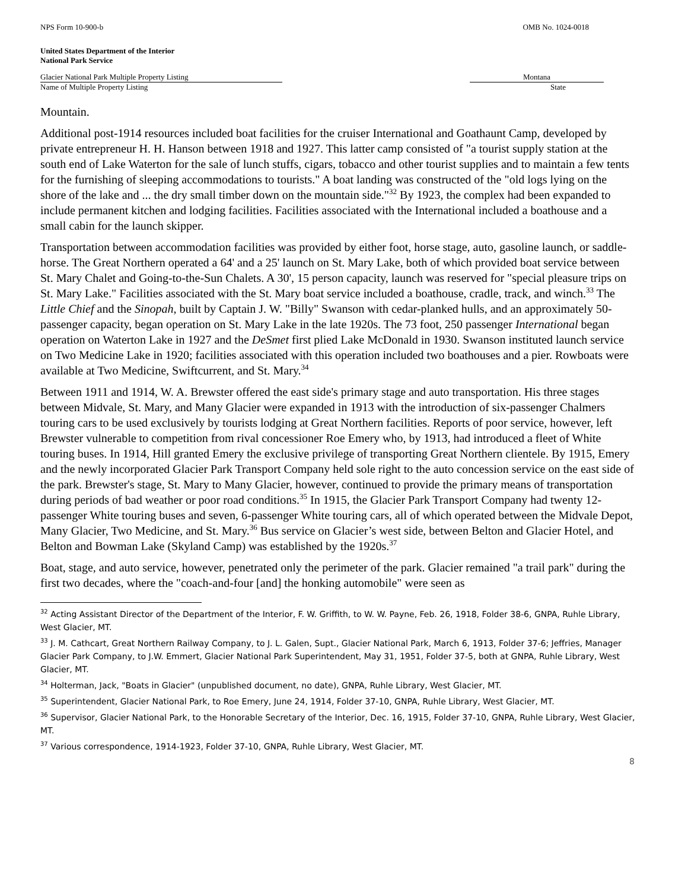NPS Form 10-900-b OMB No. 1024-0018
United States Department of the Interior
National Park Service
Glacier National Park Multiple Property Listing Montana
Name of Multiple Property Listing State
Mountain.
Additional post-1914 resources included boat facilities for the cruiser International and Goathaunt Camp, developed by private entrepreneur H. H. Hanson between 1918 and 1927. This latter camp consisted of "a tourist supply station at the south end of Lake Waterton for the sale of lunch stuffs, cigars, tobacco and other tourist supplies and to maintain a few tents for the furnishing of sleeping accommodations to tourists." A boat landing was constructed of the "old logs lying on the shore of the lake and ... the dry small timber down on the mountain side."<sup>32</sup> By 1923, the complex had been expanded to include permanent kitchen and lodging facilities. Facilities associated with the International included a boathouse and a small cabin for the launch skipper.
Transportation between accommodation facilities was provided by either foot, horse stage, auto, gasoline launch, or saddle-horse. The Great Northern operated a 64' and a 25' launch on St. Mary Lake, both of which provided boat service between St. Mary Chalet and Going-to-the-Sun Chalets. A 30', 15 person capacity, launch was reserved for "special pleasure trips on St. Mary Lake." Facilities associated with the St. Mary boat service included a boathouse, cradle, track, and winch.<sup>33</sup> The Little Chief and the Sinopah, built by Captain J. W. "Billy" Swanson with cedar-planked hulls, and an approximately 50-passenger capacity, began operation on St. Mary Lake in the late 1920s. The 73 foot, 250 passenger International began operation on Waterton Lake in 1927 and the DeSmet first plied Lake McDonald in 1930. Swanson instituted launch service on Two Medicine Lake in 1920; facilities associated with this operation included two boathouses and a pier. Rowboats were available at Two Medicine, Swiftcurrent, and St. Mary.<sup>34</sup>
Between 1911 and 1914, W. A. Brewster offered the east side's primary stage and auto transportation. His three stages between Midvale, St. Mary, and Many Glacier were expanded in 1913 with the introduction of six-passenger Chalmers touring cars to be used exclusively by tourists lodging at Great Northern facilities. Reports of poor service, however, left Brewster vulnerable to competition from rival concessioner Roe Emery who, by 1913, had introduced a fleet of White touring buses. In 1914, Hill granted Emery the exclusive privilege of transporting Great Northern clientele. By 1915, Emery and the newly incorporated Glacier Park Transport Company held sole right to the auto concession service on the east side of the park. Brewster's stage, St. Mary to Many Glacier, however, continued to provide the primary means of transportation during periods of bad weather or poor road conditions.<sup>35</sup> In 1915, the Glacier Park Transport Company had twenty 12-passenger White touring buses and seven, 6-passenger White touring cars, all of which operated between the Midvale Depot, Many Glacier, Two Medicine, and St. Mary.<sup>36</sup> Bus service on Glacier’s west side, between Belton and Glacier Hotel, and Belton and Bowman Lake (Skyland Camp) was established by the 1920s.<sup>37</sup>
Boat, stage, and auto service, however, penetrated only the perimeter of the park. Glacier remained "a trail park" during the first two decades, where the "coach-and-four [and] the honking automobile" were seen as
<sup>32</sup> Acting Assistant Director of the Department of the Interior, F. W. Griffith, to W. W. Payne, Feb. 26, 1918, Folder 38-6, GNPA, Ruhle Library, West Glacier, MT.
<sup>33</sup> J. M. Cathcart, Great Northern Railway Company, to J. L. Galen, Supt., Glacier National Park, March 6, 1913, Folder 37-6; Jeffries, Manager Glacier Park Company, to J.W. Emmert, Glacier National Park Superintendent, May 31, 1951, Folder 37-5, both at GNPA, Ruhle Library, West Glacier, MT.
<sup>34</sup> Holterman, Jack, "Boats in Glacier" (unpublished document, no date), GNPA, Ruhle Library, West Glacier, MT.
<sup>35</sup> Superintendent, Glacier National Park, to Roe Emery, June 24, 1914, Folder 37-10, GNPA, Ruhle Library, West Glacier, MT.
<sup>36</sup> Supervisor, Glacier National Park, to the Honorable Secretary of the Interior, Dec. 16, 1915, Folder 37-10, GNPA, Ruhle Library, West Glacier, MT.
<sup>37</sup> Various correspondence, 1914-1923, Folder 37-10, GNPA, Ruhle Library, West Glacier, MT.
8